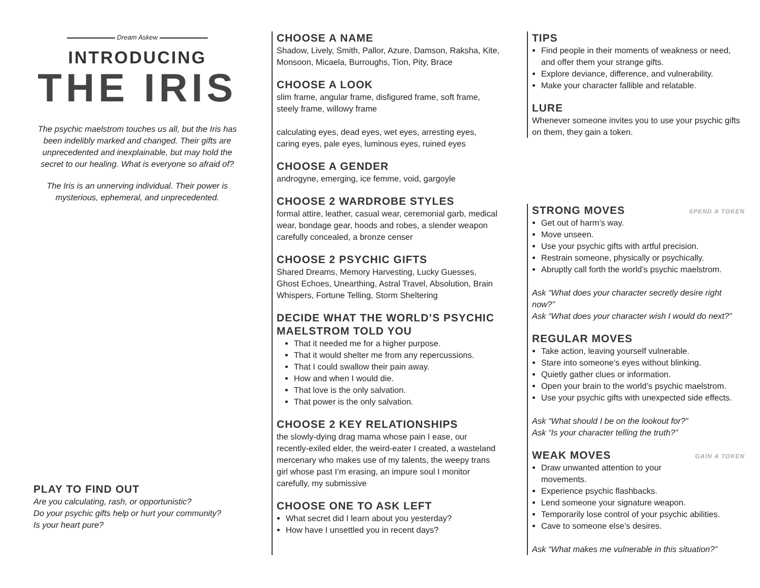Dream Askew
INTRODUCING
THE IRIS
The psychic maelstrom touches us all, but the Iris has been indelibly marked and changed. Their gifts are unprecedented and inexplainable, but may hold the secret to our healing. What is everyone so afraid of?
The Iris is an unnerving individual. Their power is mysterious, ephemeral, and unprecedented.
PLAY TO FIND OUT
Are you calculating, rash, or opportunistic?
Do your psychic gifts help or hurt your community?
Is your heart pure?
CHOOSE A NAME
Shadow, Lively, Smith, Pallor, Azure, Damson, Raksha, Kite, Monsoon, Micaela, Burroughs, Tion, Pity, Brace
CHOOSE A LOOK
slim frame, angular frame, disfigured frame, soft frame, steely frame, willowy frame
calculating eyes, dead eyes, wet eyes, arresting eyes, caring eyes, pale eyes, luminous eyes, ruined eyes
CHOOSE A GENDER
androgyne, emerging, ice femme, void, gargoyle
CHOOSE 2 WARDROBE STYLES
formal attire, leather, casual wear, ceremonial garb, medical wear, bondage gear, hoods and robes, a slender weapon carefully concealed, a bronze censer
CHOOSE 2 PSYCHIC GIFTS
Shared Dreams, Memory Harvesting, Lucky Guesses, Ghost Echoes, Unearthing, Astral Travel, Absolution, Brain Whispers, Fortune Telling, Storm Sheltering
DECIDE WHAT THE WORLD’S PSYCHIC MAELSTROM TOLD YOU
That it needed me for a higher purpose.
That it would shelter me from any repercussions.
That I could swallow their pain away.
How and when I would die.
That love is the only salvation.
That power is the only salvation.
CHOOSE 2 KEY RELATIONSHIPS
the slowly-dying drag mama whose pain I ease, our recently-exiled elder, the weird-eater I created, a wasteland mercenary who makes use of my talents, the weepy trans girl whose past I’m erasing, an impure soul I monitor carefully, my submissive
CHOOSE ONE TO ASK LEFT
What secret did I learn about you yesterday?
How have I unsettled you in recent days?
TIPS
Find people in their moments of weakness or need, and offer them your strange gifts.
Explore deviance, difference, and vulnerability.
Make your character fallible and relatable.
LURE
Whenever someone invites you to use your psychic gifts on them, they gain a token.
STRONG MOVES SPEND A TOKEN
Get out of harm’s way.
Move unseen.
Use your psychic gifts with artful precision.
Restrain someone, physically or psychically.
Abruptly call forth the world’s psychic maelstrom.
Ask “What does your character secretly desire right now?”
Ask “What does your character wish I would do next?”
REGULAR MOVES
Take action, leaving yourself vulnerable.
Stare into someone’s eyes without blinking.
Quietly gather clues or information.
Open your brain to the world’s psychic maelstrom.
Use your psychic gifts with unexpected side effects.
Ask “What should I be on the lookout for?”
Ask “Is your character telling the truth?”
WEAK MOVES GAIN A TOKEN
Draw unwanted attention to your movements.
Experience psychic flashbacks.
Lend someone your signature weapon.
Temporarily lose control of your psychic abilities.
Cave to someone else’s desires.
Ask “What makes me vulnerable in this situation?”